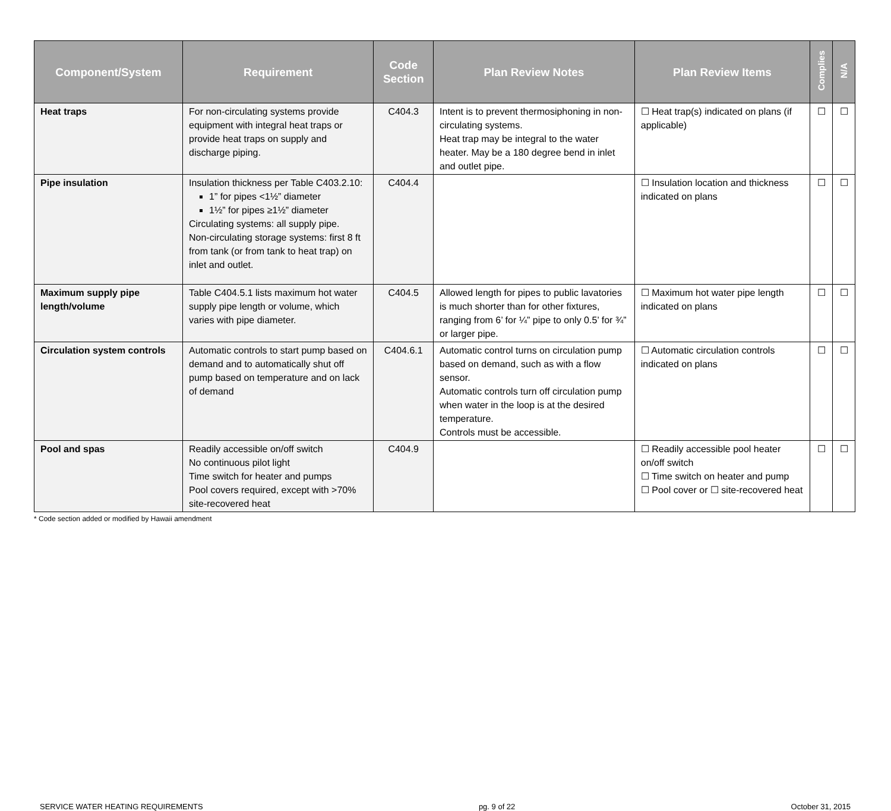| Component/System | Requirement | Code Section | Plan Review Notes | Plan Review Items | Complies | N/A |
| --- | --- | --- | --- | --- | --- | --- |
| Heat traps | For non-circulating systems provide equipment with integral heat traps or provide heat traps on supply and discharge piping. | C404.3 | Intent is to prevent thermosiphoning in non-circulating systems. Heat trap may be integral to the water heater. May be a 180 degree bend in inlet and outlet pipe. | ☐ Heat trap(s) indicated on plans (if applicable) | ☐ | ☐ |
| Pipe insulation | Insulation thickness per Table C403.2.10: 1” for pipes <1½” diameter 1½” for pipes ≥1½” diameter Circulating systems: all supply pipe. Non-circulating storage systems: first 8 ft from tank (or from tank to heat trap) on inlet and outlet. | C404.4 | | ☐ Insulation location and thickness indicated on plans | ☐ | ☐ |
| Maximum supply pipe length/volume | Table C404.5.1 lists maximum hot water supply pipe length or volume, which varies with pipe diameter. | C404.5 | Allowed length for pipes to public lavatories is much shorter than for other fixtures, ranging from 6’ for ¼” pipe to only 0.5’ for ¾” or larger pipe. | ☐ Maximum hot water pipe length indicated on plans | ☐ | ☐ |
| Circulation system controls | Automatic controls to start pump based on demand and to automatically shut off pump based on temperature and on lack of demand | C404.6.1 | Automatic control turns on circulation pump based on demand, such as with a flow sensor. Automatic controls turn off circulation pump when water in the loop is at the desired temperature. Controls must be accessible. | ☐ Automatic circulation controls indicated on plans | ☐ | ☐ |
| Pool and spas | Readily accessible on/off switch No continuous pilot light Time switch for heater and pumps Pool covers required, except with >70% site-recovered heat | C404.9 | | ☐ Readily accessible pool heater on/off switch ☐ Time switch on heater and pump ☐ Pool cover or ☐ site-recovered heat | ☐ | ☐ |
* Code section added or modified by Hawaii amendment
SERVICE WATER HEATING REQUIREMENTS pg. 9 of 22 October 31, 2015